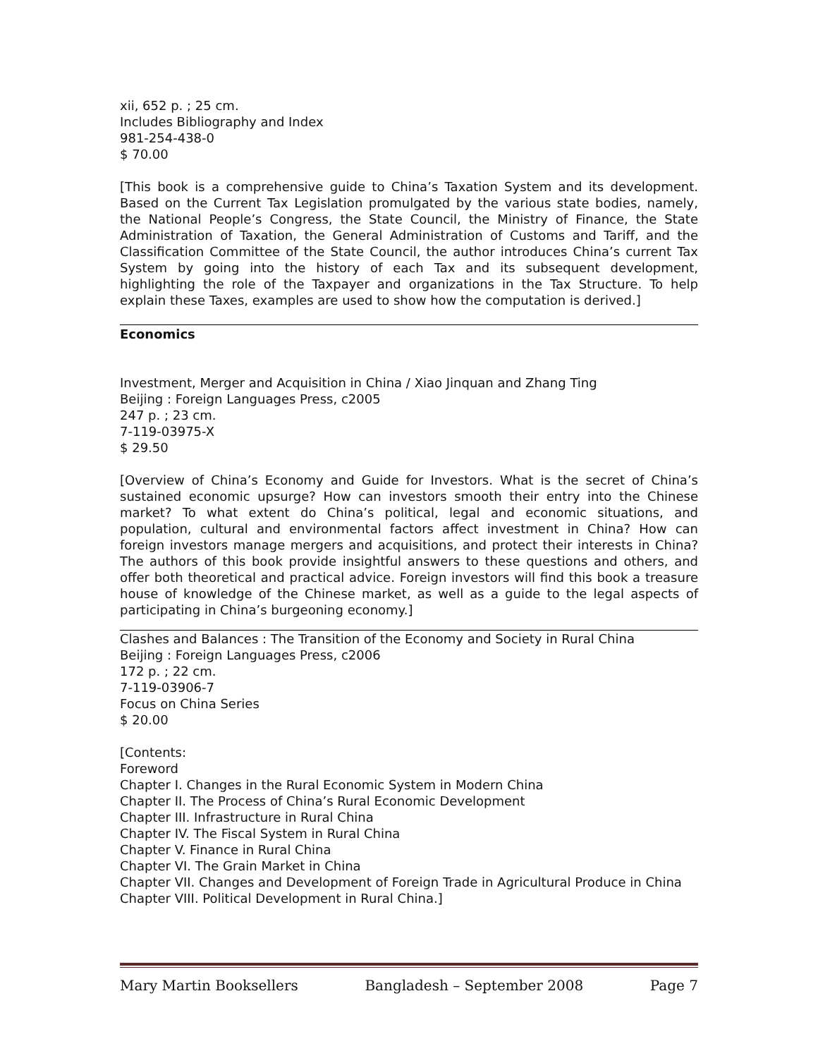xii, 652 p. ; 25 cm.
Includes Bibliography and Index
981-254-438-0
$ 70.00
[This book is a comprehensive guide to China’s Taxation System and its development. Based on the Current Tax Legislation promulgated by the various state bodies, namely, the National People’s Congress, the State Council, the Ministry of Finance, the State Administration of Taxation, the General Administration of Customs and Tariff, and the Classification Committee of the State Council, the author introduces China’s current Tax System by going into the history of each Tax and its subsequent development, highlighting the role of the Taxpayer and organizations in the Tax Structure. To help explain these Taxes, examples are used to show how the computation is derived.]
Economics
Investment, Merger and Acquisition in China / Xiao Jinquan and Zhang Ting
Beijing : Foreign Languages Press, c2005
247 p. ; 23 cm.
7-119-03975-X
$ 29.50
[Overview of China’s Economy and Guide for Investors. What is the secret of China’s sustained economic upsurge? How can investors smooth their entry into the Chinese market? To what extent do China’s political, legal and economic situations, and population, cultural and environmental factors affect investment in China? How can foreign investors manage mergers and acquisitions, and protect their interests in China? The authors of this book provide insightful answers to these questions and others, and offer both theoretical and practical advice. Foreign investors will find this book a treasure house of knowledge of the Chinese market, as well as a guide to the legal aspects of participating in China’s burgeoning economy.]
Clashes and Balances : The Transition of the Economy and Society in Rural China
Beijing : Foreign Languages Press, c2006
172 p. ; 22 cm.
7-119-03906-7
Focus on China Series
$ 20.00
[Contents:
Foreword
Chapter I. Changes in the Rural Economic System in Modern China
Chapter II. The Process of China’s Rural Economic Development
Chapter III. Infrastructure in Rural China
Chapter IV. The Fiscal System in Rural China
Chapter V. Finance in Rural China
Chapter VI. The Grain Market in China
Chapter VII. Changes and Development of Foreign Trade in Agricultural Produce in China
Chapter VIII. Political Development in Rural China.]
Mary Martin Booksellers Bangladesh – September 2008 Page 7